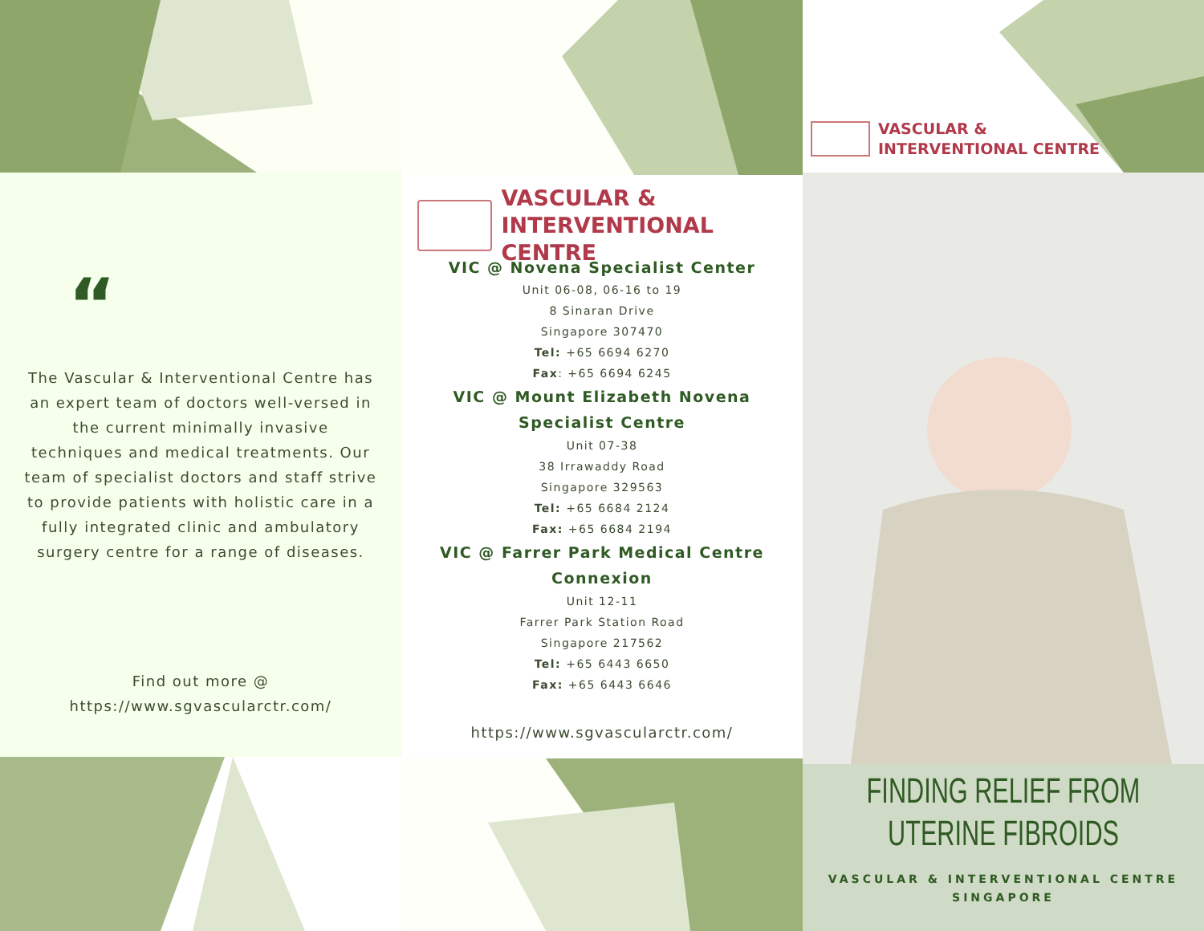“
The Vascular & Interventional Centre has an expert team of doctors well-versed in the current minimally invasive techniques and medical treatments. Our team of specialist doctors and staff strive to provide patients with holistic care in a fully integrated clinic and ambulatory surgery centre for a range of diseases.
Find out more @
https://www.sgvascularctr.com/
VASCULAR &
INTERVENTIONAL CENTRE
VIC @ Novena Specialist Center
Unit 06-08, 06-16 to 19
8 Sinaran Drive
Singapore 307470
Tel: +65 6694 6270
Fax: +65 6694 6245
VIC @ Mount Elizabeth Novena
Specialist Centre
Unit 07-38
38 Irrawaddy Road
Singapore 329563
Tel: +65 6684 2124
Fax: +65 6684 2194
VIC @ Farrer Park Medical Centre
Connexion
Unit 12-11
Farrer Park Station Road
Singapore 217562
Tel: +65 6443 6650
Fax: +65 6443 6646
https://www.sgvascularctr.com/
VASCULAR &
INTERVENTIONAL CENTRE
FINDING RELIEF FROM
UTERINE FIBROIDS
VASCULAR & INTERVENTIONAL CENTRE
SINGAPORE